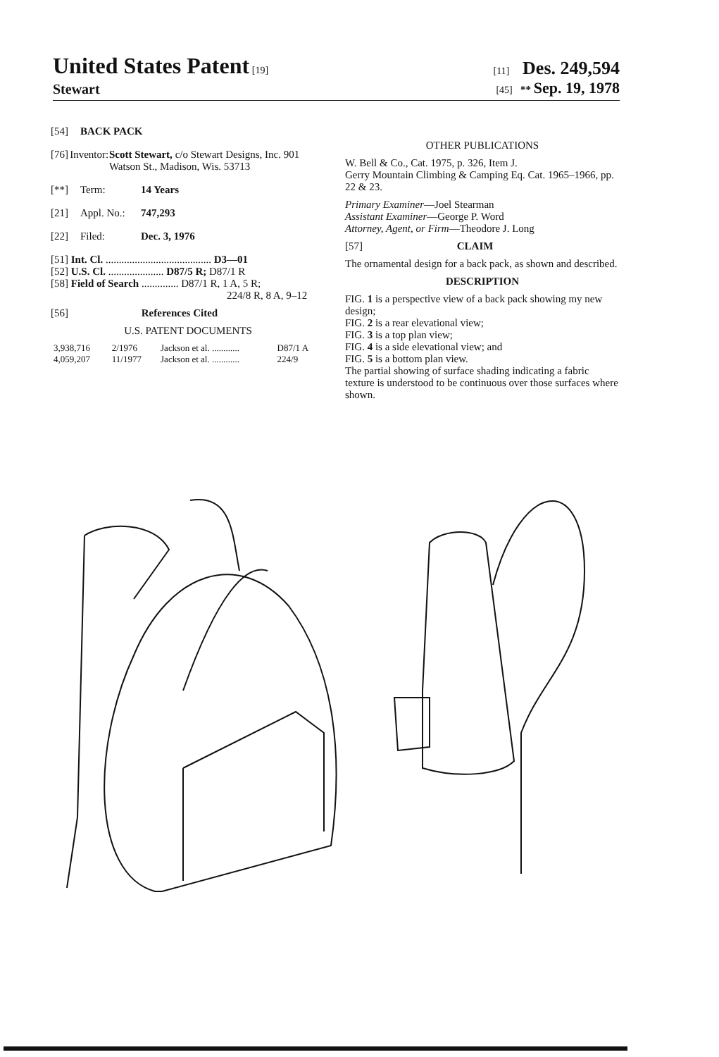United States Patent [19]
[11] Des. 249,594
Stewart
[45] ** Sep. 19, 1978
[54] BACK PACK
[76] Inventor: Scott Stewart, c/o Stewart Designs, Inc. 901 Watson St., Madison, Wis. 53713
[**] Term: 14 Years
[21] Appl. No.: 747,293
[22] Filed: Dec. 3, 1976
[51] Int. Cl. ........................................ D3—01
[52] U.S. Cl. ..................... D87/5 R; D87/1 R
[58] Field of Search .............. D87/1 R, 1 A, 5 R;
224/8 R, 8 A, 9–12
[56] References Cited
U.S. PATENT DOCUMENTS
| 3,938,716 | 2/1976 | Jackson et al. ............ | D87/1 A |
| 4,059,207 | 11/1977 | Jackson et al. ............ | 224/9 |
OTHER PUBLICATIONS
W. Bell & Co., Cat. 1975, p. 326, Item J.
Gerry Mountain Climbing & Camping Eq. Cat. 1965–1966, pp. 22 & 23.
Primary Examiner—Joel Stearman
Assistant Examiner—George P. Word
Attorney, Agent, or Firm—Theodore J. Long
[57] CLAIM
The ornamental design for a back pack, as shown and described.
DESCRIPTION
FIG. 1 is a perspective view of a back pack showing my new design;
FIG. 2 is a rear elevational view;
FIG. 3 is a top plan view;
FIG. 4 is a side elevational view; and
FIG. 5 is a bottom plan view.
The partial showing of surface shading indicating a fabric texture is understood to be continuous over those surfaces where shown.